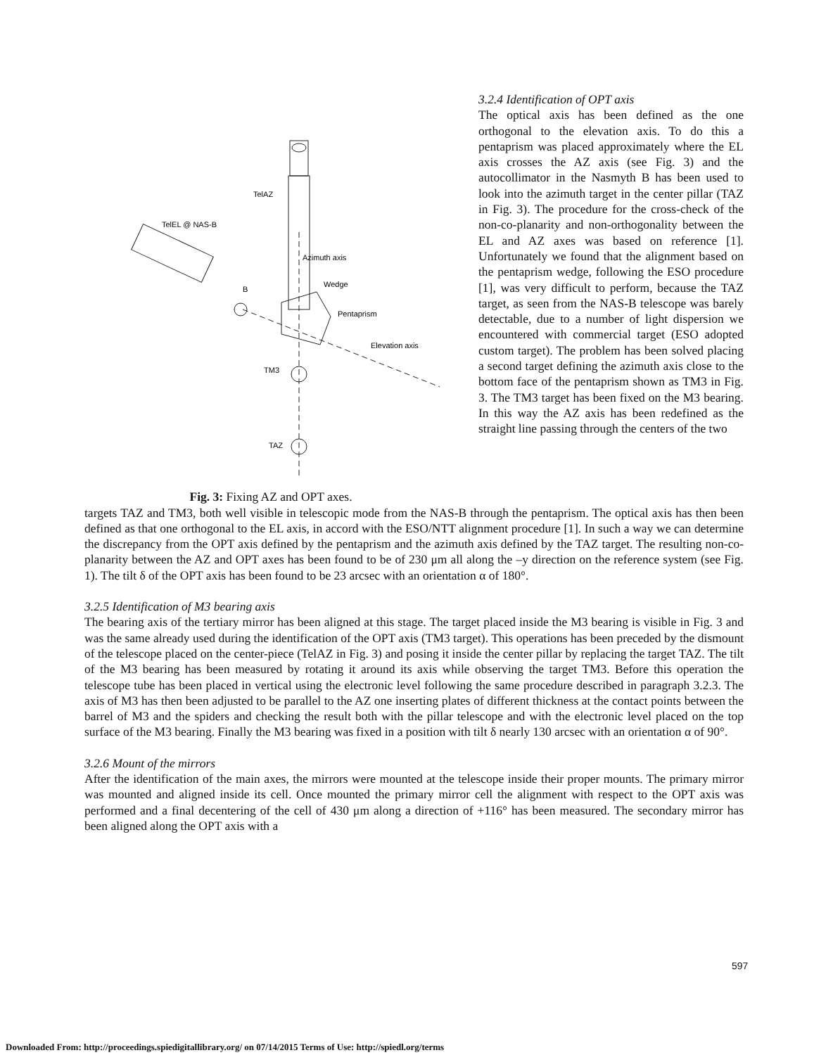TelAZ
TelEL @ NAS-B
Azimuth axis
B
Wedge
Pentaprism
Elevation axis
TM3
TAZ
Fig. 3: Fixing AZ and OPT axes.
3.2.4 Identification of OPT axis
The optical axis has been defined as the one orthogonal to the elevation axis. To do this a pentaprism was placed approximately where the EL axis crosses the AZ axis (see Fig. 3) and the autocollimator in the Nasmyth B has been used to look into the azimuth target in the center pillar (TAZ in Fig. 3). The procedure for the cross-check of the non-co-planarity and non-orthogonality between the EL and AZ axes was based on reference [1]. Unfortunately we found that the alignment based on the pentaprism wedge, following the ESO procedure [1], was very difficult to perform, because the TAZ target, as seen from the NAS-B telescope was barely detectable, due to a number of light dispersion we encountered with commercial target (ESO adopted custom target). The problem has been solved placing a second target defining the azimuth axis close to the bottom face of the pentaprism shown as TM3 in Fig. 3. The TM3 target has been fixed on the M3 bearing. In this way the AZ axis has been redefined as the straight line passing through the centers of the two
targets TAZ and TM3, both well visible in telescopic mode from the NAS-B through the pentaprism. The optical axis has then been defined as that one orthogonal to the EL axis, in accord with the ESO/NTT alignment procedure [1]. In such a way we can determine the discrepancy from the OPT axis defined by the pentaprism and the azimuth axis defined by the TAZ target. The resulting non-co-planarity between the AZ and OPT axes has been found to be of 230 μm all along the –y direction on the reference system (see Fig. 1). The tilt δ of the OPT axis has been found to be 23 arcsec with an orientation α of 180°.
3.2.5 Identification of M3 bearing axis
The bearing axis of the tertiary mirror has been aligned at this stage. The target placed inside the M3 bearing is visible in Fig. 3 and was the same already used during the identification of the OPT axis (TM3 target). This operations has been preceded by the dismount of the telescope placed on the center-piece (TelAZ in Fig. 3) and posing it inside the center pillar by replacing the target TAZ. The tilt of the M3 bearing has been measured by rotating it around its axis while observing the target TM3. Before this operation the telescope tube has been placed in vertical using the electronic level following the same procedure described in paragraph 3.2.3. The axis of M3 has then been adjusted to be parallel to the AZ one inserting plates of different thickness at the contact points between the barrel of M3 and the spiders and checking the result both with the pillar telescope and with the electronic level placed on the top surface of the M3 bearing. Finally the M3 bearing was fixed in a position with tilt δ nearly 130 arcsec with an orientation α of 90°.
3.2.6 Mount of the mirrors
After the identification of the main axes, the mirrors were mounted at the telescope inside their proper mounts. The primary mirror was mounted and aligned inside its cell. Once mounted the primary mirror cell the alignment with respect to the OPT axis was performed and a final decentering of the cell of 430 μm along a direction of +116° has been measured. The secondary mirror has been aligned along the OPT axis with a
597
Downloaded From: http://proceedings.spiedigitallibrary.org/ on 07/14/2015 Terms of Use: http://spiedl.org/terms